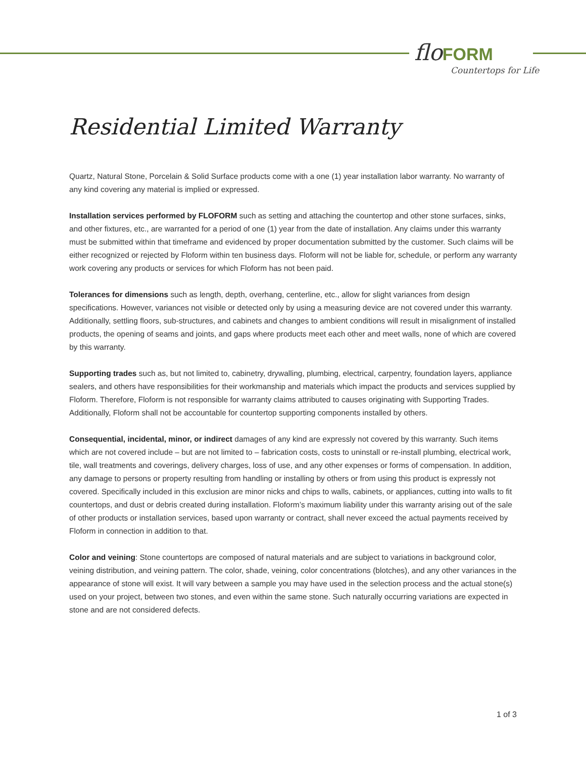flo FORM
Countertops for Life
Residential Limited Warranty
Quartz, Natural Stone, Porcelain & Solid Surface products come with a one (1) year installation labor warranty. No warranty of any kind covering any material is implied or expressed.
Installation services performed by FLOFORM such as setting and attaching the countertop and other stone surfaces, sinks, and other fixtures, etc., are warranted for a period of one (1) year from the date of installation. Any claims under this warranty must be submitted within that timeframe and evidenced by proper documentation submitted by the customer. Such claims will be either recognized or rejected by Floform within ten business days. Floform will not be liable for, schedule, or perform any warranty work covering any products or services for which Floform has not been paid.
Tolerances for dimensions such as length, depth, overhang, centerline, etc., allow for slight variances from design specifications. However, variances not visible or detected only by using a measuring device are not covered under this warranty. Additionally, settling floors, sub-structures, and cabinets and changes to ambient conditions will result in misalignment of installed products, the opening of seams and joints, and gaps where products meet each other and meet walls, none of which are covered by this warranty.
Supporting trades such as, but not limited to, cabinetry, drywalling, plumbing, electrical, carpentry, foundation layers, appliance sealers, and others have responsibilities for their workmanship and materials which impact the products and services supplied by Floform. Therefore, Floform is not responsible for warranty claims attributed to causes originating with Supporting Trades. Additionally, Floform shall not be accountable for countertop supporting components installed by others.
Consequential, incidental, minor, or indirect damages of any kind are expressly not covered by this warranty. Such items which are not covered include – but are not limited to – fabrication costs, costs to uninstall or re-install plumbing, electrical work, tile, wall treatments and coverings, delivery charges, loss of use, and any other expenses or forms of compensation. In addition, any damage to persons or property resulting from handling or installing by others or from using this product is expressly not covered. Specifically included in this exclusion are minor nicks and chips to walls, cabinets, or appliances, cutting into walls to fit countertops, and dust or debris created during installation. Floform’s maximum liability under this warranty arising out of the sale of other products or installation services, based upon warranty or contract, shall never exceed the actual payments received by Floform in connection in addition to that.
Color and veining: Stone countertops are composed of natural materials and are subject to variations in background color, veining distribution, and veining pattern. The color, shade, veining, color concentrations (blotches), and any other variances in the appearance of stone will exist. It will vary between a sample you may have used in the selection process and the actual stone(s) used on your project, between two stones, and even within the same stone. Such naturally occurring variations are expected in stone and are not considered defects.
1 of 3